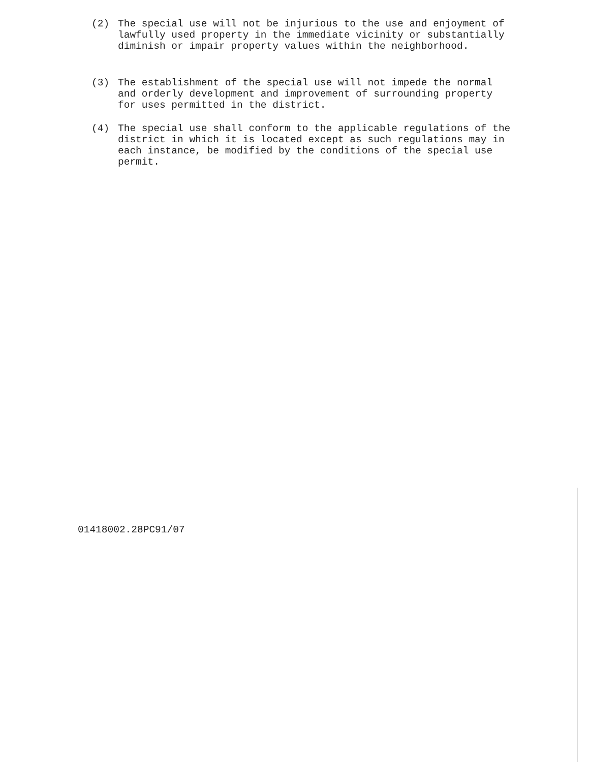(2) The special use will not be injurious to the use and enjoyment of lawfully used property in the immediate vicinity or substantially diminish or impair property values within the neighborhood.
(3) The establishment of the special use will not impede the normal and orderly development and improvement of surrounding property for uses permitted in the district.
(4) The special use shall conform to the applicable regulations of the district in which it is located except as such regulations may in each instance, be modified by the conditions of the special use permit.
01418002.28PC91/07